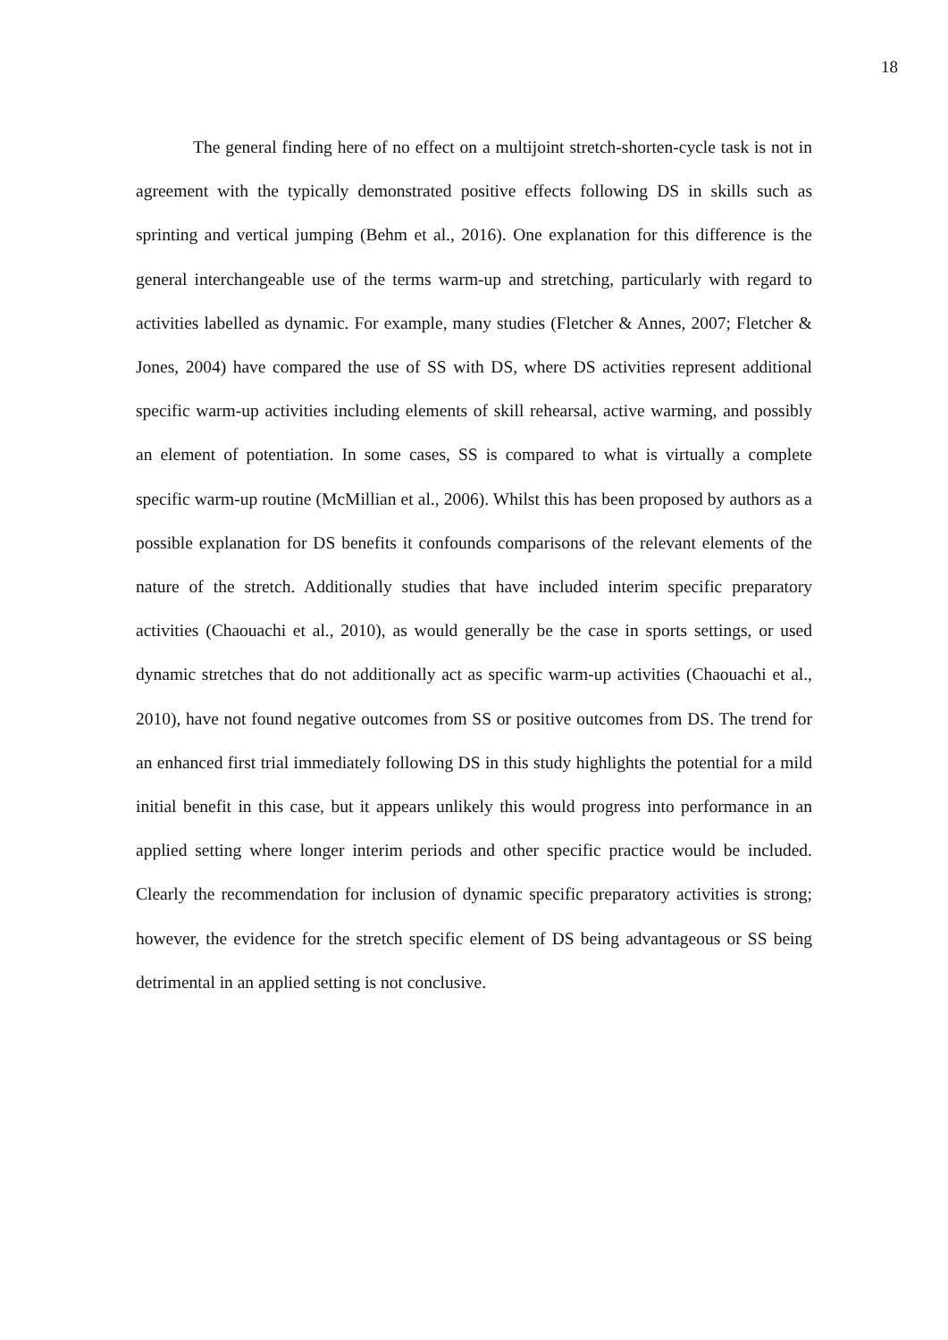18
The general finding here of no effect on a multijoint stretch-shorten-cycle task is not in agreement with the typically demonstrated positive effects following DS in skills such as sprinting and vertical jumping (Behm et al., 2016). One explanation for this difference is the general interchangeable use of the terms warm-up and stretching, particularly with regard to activities labelled as dynamic. For example, many studies (Fletcher & Annes, 2007; Fletcher & Jones, 2004) have compared the use of SS with DS, where DS activities represent additional specific warm-up activities including elements of skill rehearsal, active warming, and possibly an element of potentiation. In some cases, SS is compared to what is virtually a complete specific warm-up routine (McMillian et al., 2006). Whilst this has been proposed by authors as a possible explanation for DS benefits it confounds comparisons of the relevant elements of the nature of the stretch. Additionally studies that have included interim specific preparatory activities (Chaouachi et al., 2010), as would generally be the case in sports settings, or used dynamic stretches that do not additionally act as specific warm-up activities (Chaouachi et al., 2010), have not found negative outcomes from SS or positive outcomes from DS. The trend for an enhanced first trial immediately following DS in this study highlights the potential for a mild initial benefit in this case, but it appears unlikely this would progress into performance in an applied setting where longer interim periods and other specific practice would be included. Clearly the recommendation for inclusion of dynamic specific preparatory activities is strong; however, the evidence for the stretch specific element of DS being advantageous or SS being detrimental in an applied setting is not conclusive.